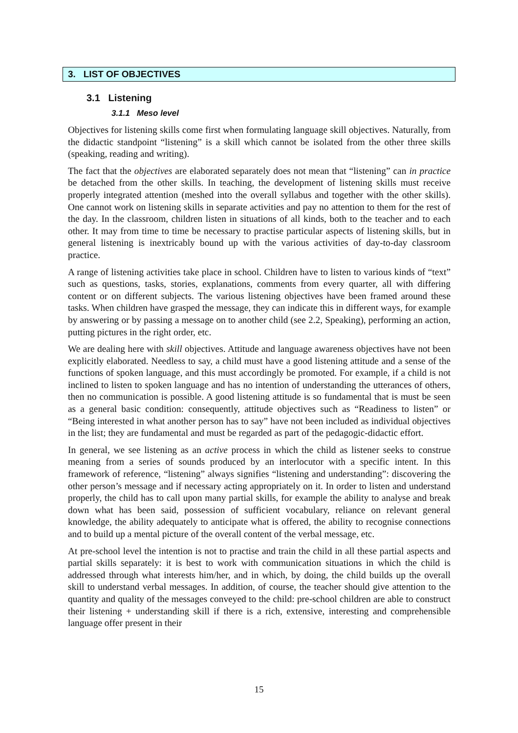3. LIST OF OBJECTIVES
3.1 Listening
3.1.1 Meso level
Objectives for listening skills come first when formulating language skill objectives. Naturally, from the didactic standpoint “listening” is a skill which cannot be isolated from the other three skills (speaking, reading and writing).
The fact that the objectives are elaborated separately does not mean that “listening” can in practice be detached from the other skills. In teaching, the development of listening skills must receive properly integrated attention (meshed into the overall syllabus and together with the other skills). One cannot work on listening skills in separate activities and pay no attention to them for the rest of the day. In the classroom, children listen in situations of all kinds, both to the teacher and to each other. It may from time to time be necessary to practise particular aspects of listening skills, but in general listening is inextricably bound up with the various activities of day-to-day classroom practice.
A range of listening activities take place in school. Children have to listen to various kinds of “text” such as questions, tasks, stories, explanations, comments from every quarter, all with differing content or on different subjects. The various listening objectives have been framed around these tasks. When children have grasped the message, they can indicate this in different ways, for example by answering or by passing a message on to another child (see 2.2, Speaking), performing an action, putting pictures in the right order, etc.
We are dealing here with skill objectives. Attitude and language awareness objectives have not been explicitly elaborated. Needless to say, a child must have a good listening attitude and a sense of the functions of spoken language, and this must accordingly be promoted. For example, if a child is not inclined to listen to spoken language and has no intention of understanding the utterances of others, then no communication is possible. A good listening attitude is so fundamental that is must be seen as a general basic condition: consequently, attitude objectives such as “Readiness to listen” or “Being interested in what another person has to say” have not been included as individual objectives in the list; they are fundamental and must be regarded as part of the pedagogic-didactic effort.
In general, we see listening as an active process in which the child as listener seeks to construe meaning from a series of sounds produced by an interlocutor with a specific intent. In this framework of reference, “listening” always signifies “listening and understanding”: discovering the other person’s message and if necessary acting appropriately on it. In order to listen and understand properly, the child has to call upon many partial skills, for example the ability to analyse and break down what has been said, possession of sufficient vocabulary, reliance on relevant general knowledge, the ability adequately to anticipate what is offered, the ability to recognise connections and to build up a mental picture of the overall content of the verbal message, etc.
At pre-school level the intention is not to practise and train the child in all these partial aspects and partial skills separately: it is best to work with communication situations in which the child is addressed through what interests him/her, and in which, by doing, the child builds up the overall skill to understand verbal messages. In addition, of course, the teacher should give attention to the quantity and quality of the messages conveyed to the child: pre-school children are able to construct their listening + understanding skill if there is a rich, extensive, interesting and comprehensible language offer present in their
15